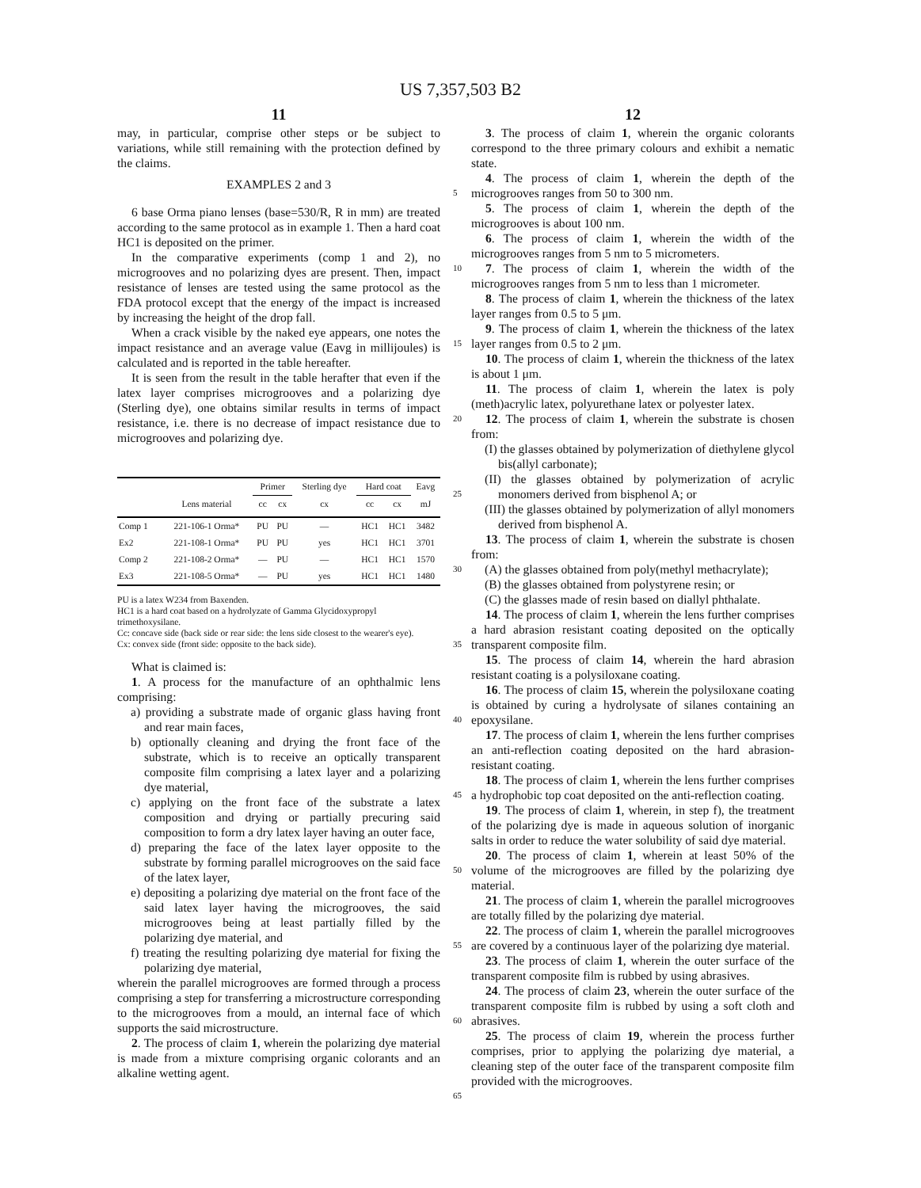US 7,357,503 B2
11
may, in particular, comprise other steps or be subject to variations, while still remaining with the protection defined by the claims.
EXAMPLES 2 and 3
6 base Orma piano lenses (base=530/R, R in mm) are treated according to the same protocol as in example 1. Then a hard coat HC1 is deposited on the primer.
In the comparative experiments (comp 1 and 2), no microgrooves and no polarizing dyes are present. Then, impact resistance of lenses are tested using the same protocol as the FDA protocol except that the energy of the impact is increased by increasing the height of the drop fall.
When a crack visible by the naked eye appears, one notes the impact resistance and an average value (Eavg in millijoules) is calculated and is reported in the table hereafter.
It is seen from the result in the table herafter that even if the latex layer comprises microgrooves and a polarizing dye (Sterling dye), one obtains similar results in terms of impact resistance, i.e. there is no decrease of impact resistance due to microgrooves and polarizing dye.
| | | Primer | | Sterling dye | Hard coat | | Eavg |
| --- | --- | --- | --- | --- | --- | --- | --- |
| | Lens material | cc | cx | cx | cc | cx | mJ |
| Comp 1 | 221-106-1 Orma* | PU | PU | — | HC1 | HC1 | 3482 |
| Ex2 | 221-108-1 Orma* | PU | PU | yes | HC1 | HC1 | 3701 |
| Comp 2 | 221-108-2 Orma* | — | PU | — | HC1 | HC1 | 1570 |
| Ex3 | 221-108-5 Orma* | — | PU | yes | HC1 | HC1 | 1480 |
PU is a latex W234 from Baxenden.
HC1 is a hard coat based on a hydrolyzate of Gamma Glycidoxypropyl trimethoxysilane.
Cc: concave side (back side or rear side: the lens side closest to the wearer's eye).
Cx: convex side (front side: opposite to the back side).
What is claimed is:
1. A process for the manufacture of an ophthalmic lens comprising:
a) providing a substrate made of organic glass having front and rear main faces,
b) optionally cleaning and drying the front face of the substrate, which is to receive an optically transparent composite film comprising a latex layer and a polarizing dye material,
c) applying on the front face of the substrate a latex composition and drying or partially precuring said composition to form a dry latex layer having an outer face,
d) preparing the face of the latex layer opposite to the substrate by forming parallel microgrooves on the said face of the latex layer,
e) depositing a polarizing dye material on the front face of the said latex layer having the microgrooves, the said microgrooves being at least partially filled by the polarizing dye material, and
f) treating the resulting polarizing dye material for fixing the polarizing dye material,
wherein the parallel microgrooves are formed through a process comprising a step for transferring a microstructure corresponding to the microgrooves from a mould, an internal face of which supports the said microstructure.
2. The process of claim 1, wherein the polarizing dye material is made from a mixture comprising organic colorants and an alkaline wetting agent.
5
10
15
20
25
30
35
40
45
50
55
60
65
12
3. The process of claim 1, wherein the organic colorants correspond to the three primary colours and exhibit a nematic state.
4. The process of claim 1, wherein the depth of the microgrooves ranges from 50 to 300 nm.
5. The process of claim 1, wherein the depth of the microgrooves is about 100 nm.
6. The process of claim 1, wherein the width of the microgrooves ranges from 5 nm to 5 micrometers.
7. The process of claim 1, wherein the width of the microgrooves ranges from 5 nm to less than 1 micrometer.
8. The process of claim 1, wherein the thickness of the latex layer ranges from 0.5 to 5 μm.
9. The process of claim 1, wherein the thickness of the latex layer ranges from 0.5 to 2 μm.
10. The process of claim 1, wherein the thickness of the latex is about 1 μm.
11. The process of claim 1, wherein the latex is poly (meth)acrylic latex, polyurethane latex or polyester latex.
12. The process of claim 1, wherein the substrate is chosen from:
(I) the glasses obtained by polymerization of diethylene glycol bis(allyl carbonate);
(II) the glasses obtained by polymerization of acrylic monomers derived from bisphenol A; or
(III) the glasses obtained by polymerization of allyl monomers derived from bisphenol A.
13. The process of claim 1, wherein the substrate is chosen from:
(A) the glasses obtained from poly(methyl methacrylate);
(B) the glasses obtained from polystyrene resin; or
(C) the glasses made of resin based on diallyl phthalate.
14. The process of claim 1, wherein the lens further comprises a hard abrasion resistant coating deposited on the optically transparent composite film.
15. The process of claim 14, wherein the hard abrasion resistant coating is a polysiloxane coating.
16. The process of claim 15, wherein the polysiloxane coating is obtained by curing a hydrolysate of silanes containing an epoxysilane.
17. The process of claim 1, wherein the lens further comprises an anti-reflection coating deposited on the hard abrasion-resistant coating.
18. The process of claim 1, wherein the lens further comprises a hydrophobic top coat deposited on the anti-reflection coating.
19. The process of claim 1, wherein, in step f), the treatment of the polarizing dye is made in aqueous solution of inorganic salts in order to reduce the water solubility of said dye material.
20. The process of claim 1, wherein at least 50% of the volume of the microgrooves are filled by the polarizing dye material.
21. The process of claim 1, wherein the parallel microgrooves are totally filled by the polarizing dye material.
22. The process of claim 1, wherein the parallel microgrooves are covered by a continuous layer of the polarizing dye material.
23. The process of claim 1, wherein the outer surface of the transparent composite film is rubbed by using abrasives.
24. The process of claim 23, wherein the outer surface of the transparent composite film is rubbed by using a soft cloth and abrasives.
25. The process of claim 19, wherein the process further comprises, prior to applying the polarizing dye material, a cleaning step of the outer face of the transparent composite film provided with the microgrooves.